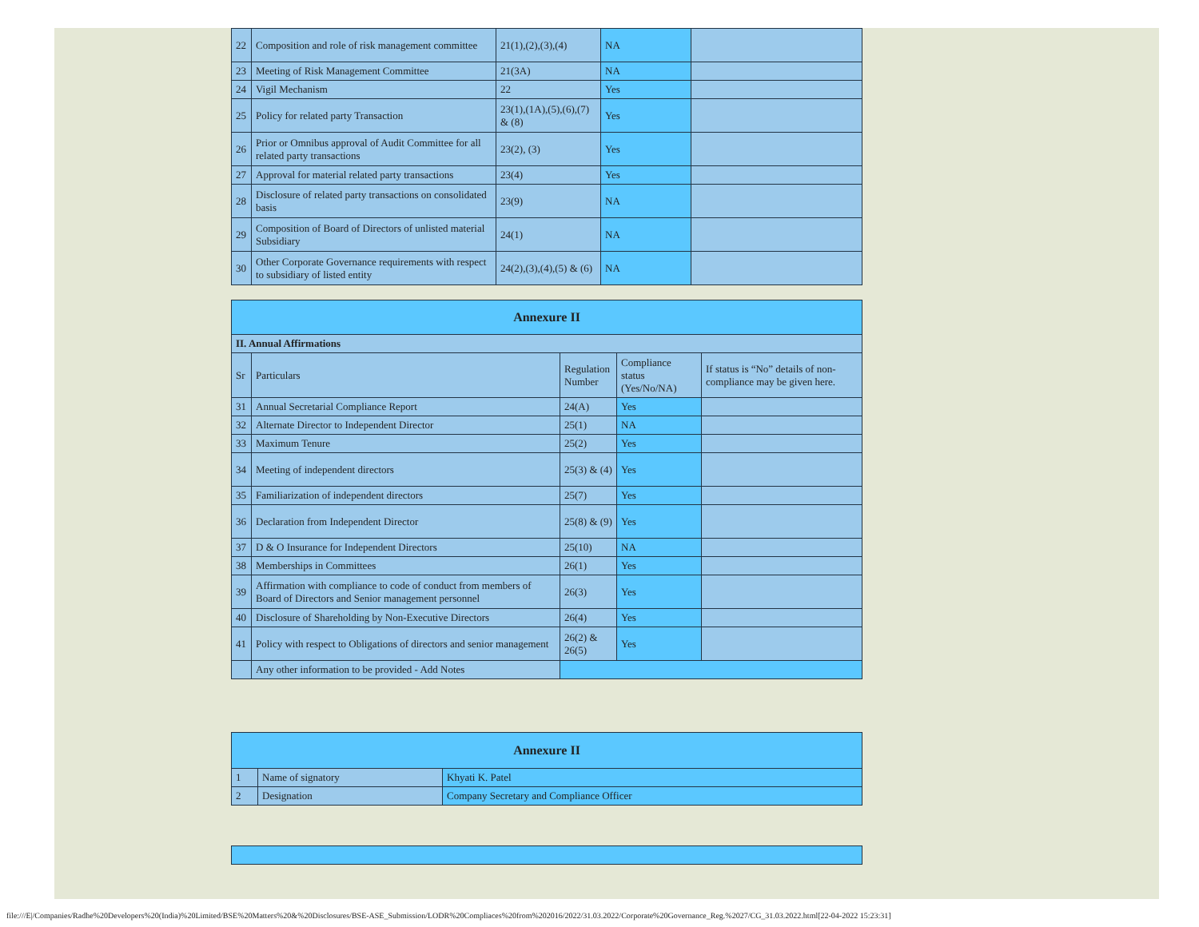| 22 | Composition and role of risk management committee | 21(1),(2),(3),(4) | NA | |
| 23 | Meeting of Risk Management Committee | 21(3A) | NA | |
| 24 | Vigil Mechanism | 22 | Yes | |
| 25 | Policy for related party Transaction | 23(1),(1A),(5),(6),(7) & (8) | Yes | |
| 26 | Prior or Omnibus approval of Audit Committee for all related party transactions | 23(2), (3) | Yes | |
| 27 | Approval for material related party transactions | 23(4) | Yes | |
| 28 | Disclosure of related party transactions on consolidated basis | 23(9) | NA | |
| 29 | Composition of Board of Directors of unlisted material Subsidiary | 24(1) | NA | |
| 30 | Other Corporate Governance requirements with respect to subsidiary of listed entity | 24(2),(3),(4),(5) & (6) | NA | |
| Annexure II | | | | |
| --- | --- | --- | --- | --- |
| II. Annual Affirmations | | | | |
| Sr | Particulars | Regulation Number | Compliance status (Yes/No/NA) | If status is “No” details of non-compliance may be given here. |
| 31 | Annual Secretarial Compliance Report | 24(A) | Yes | |
| 32 | Alternate Director to Independent Director | 25(1) | NA | |
| 33 | Maximum Tenure | 25(2) | Yes | |
| 34 | Meeting of independent directors | 25(3) & (4) | Yes | |
| 35 | Familiarization of independent directors | 25(7) | Yes | |
| 36 | Declaration from Independent Director | 25(8) & (9) | Yes | |
| 37 | D & O Insurance for Independent Directors | 25(10) | NA | |
| 38 | Memberships in Committees | 26(1) | Yes | |
| 39 | Affirmation with compliance to code of conduct from members of Board of Directors and Senior management personnel | 26(3) | Yes | |
| 40 | Disclosure of Shareholding by Non-Executive Directors | 26(4) | Yes | |
| 41 | Policy with respect to Obligations of directors and senior management | 26(2) & 26(5) | Yes | |
| | Any other information to be provided - Add Notes | | | |
| Annexure II | | |
| --- | --- | --- |
| 1 | Name of signatory | Khyati K. Patel |
| 2 | Designation | Company Secretary and Compliance Officer |
file:///E|/Companies/Radhe%20Developers%20(India)%20Limited/BSE%20Matters%20&%20Disclosures/BSE-ASE_Submission/LODR%20Compliaces%20from%202016/2022/31.03.2022/Corporate%20Governance_Reg.%2027/CG_31.03.2022.html[22-04-2022 15:23:31]